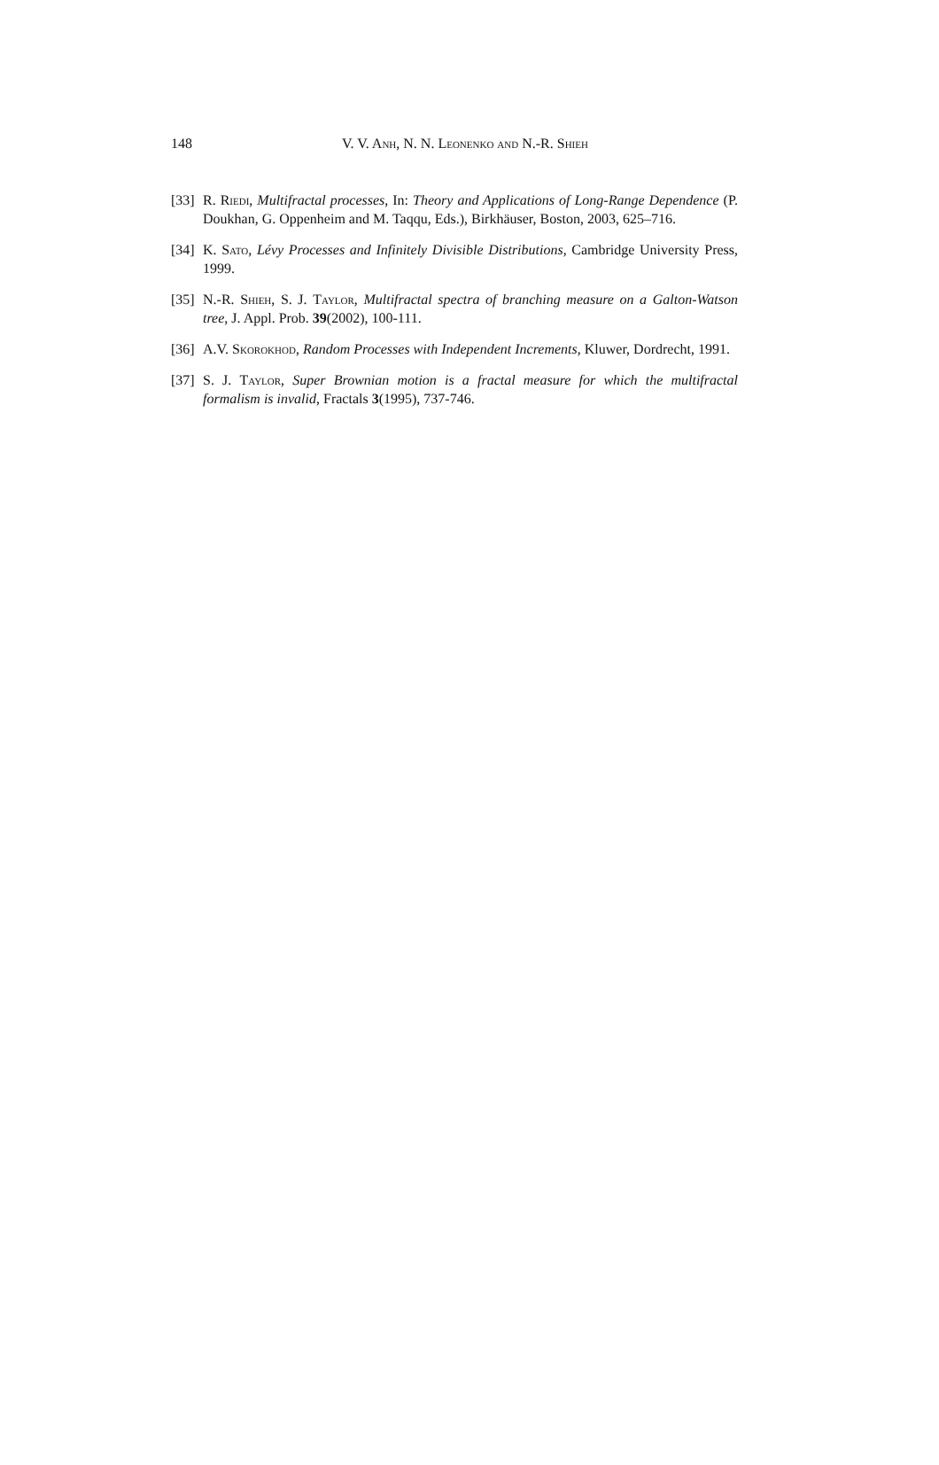148
V. V. Anh, N. N. Leonenko and N.-R. Shieh
[33] R. Riedi, Multifractal processes, In: Theory and Applications of Long-Range Dependence (P. Doukhan, G. Oppenheim and M. Taqqu, Eds.), Birkhäuser, Boston, 2003, 625–716.
[34] K. Sato, Lévy Processes and Infinitely Divisible Distributions, Cambridge University Press, 1999.
[35] N.-R. Shieh, S. J. Taylor, Multifractal spectra of branching measure on a Galton-Watson tree, J. Appl. Prob. 39(2002), 100-111.
[36] A.V. Skorokhod, Random Processes with Independent Increments, Kluwer, Dordrecht, 1991.
[37] S. J. Taylor, Super Brownian motion is a fractal measure for which the multifractal formalism is invalid, Fractals 3(1995), 737-746.